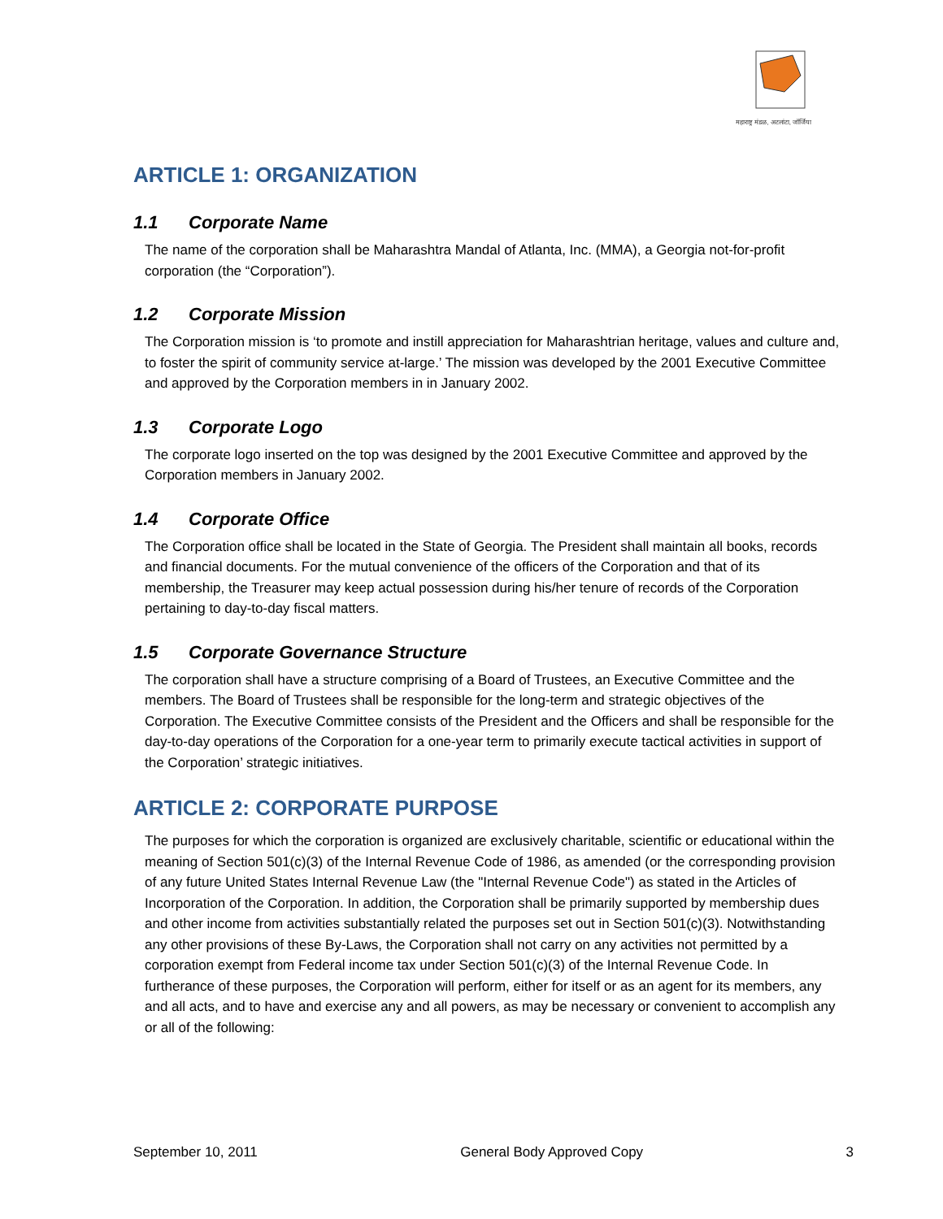महाराष्ट्र मंडळ, अटलांटा, जॉर्जिया
ARTICLE 1: ORGANIZATION
1.1 Corporate Name
The name of the corporation shall be Maharashtra Mandal of Atlanta, Inc. (MMA), a Georgia not-for-profit corporation (the “Corporation”).
1.2 Corporate Mission
The Corporation mission is ‘to promote and instill appreciation for Maharashtrian heritage, values and culture and, to foster the spirit of community service at-large.’ The mission was developed by the 2001 Executive Committee and approved by the Corporation members in in January 2002.
1.3 Corporate Logo
The corporate logo inserted on the top was designed by the 2001 Executive Committee and approved by the Corporation members in January 2002.
1.4 Corporate Office
The Corporation office shall be located in the State of Georgia. The President shall maintain all books, records and financial documents. For the mutual convenience of the officers of the Corporation and that of its membership, the Treasurer may keep actual possession during his/her tenure of records of the Corporation pertaining to day-to-day fiscal matters.
1.5 Corporate Governance Structure
The corporation shall have a structure comprising of a Board of Trustees, an Executive Committee and the members. The Board of Trustees shall be responsible for the long-term and strategic objectives of the Corporation. The Executive Committee consists of the President and the Officers and shall be responsible for the day-to-day operations of the Corporation for a one-year term to primarily execute tactical activities in support of the Corporation’ strategic initiatives.
ARTICLE 2: CORPORATE PURPOSE
The purposes for which the corporation is organized are exclusively charitable, scientific or educational within the meaning of Section 501(c)(3) of the Internal Revenue Code of 1986, as amended (or the corresponding provision of any future United States Internal Revenue Law (the "Internal Revenue Code") as stated in the Articles of Incorporation of the Corporation. In addition, the Corporation shall be primarily supported by membership dues and other income from activities substantially related the purposes set out in Section 501(c)(3). Notwithstanding any other provisions of these By-Laws, the Corporation shall not carry on any activities not permitted by a corporation exempt from Federal income tax under Section 501(c)(3) of the Internal Revenue Code. In furtherance of these purposes, the Corporation will perform, either for itself or as an agent for its members, any and all acts, and to have and exercise any and all powers, as may be necessary or convenient to accomplish any or all of the following:
September 10, 2011 General Body Approved Copy 3